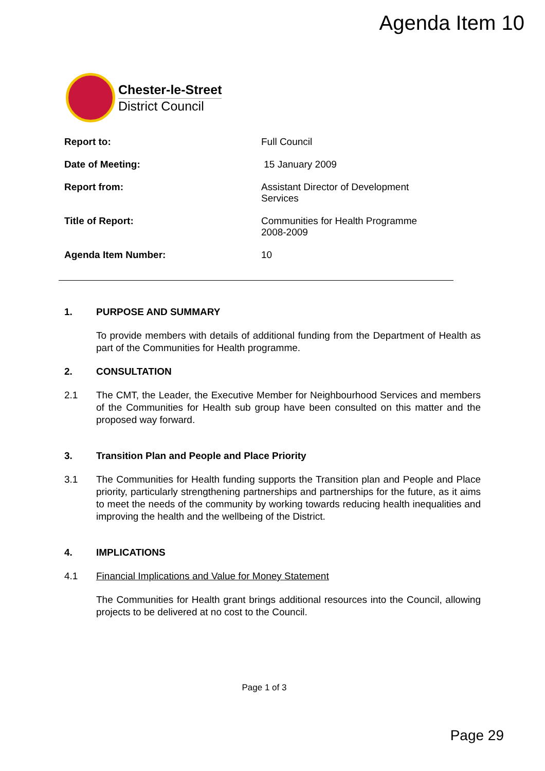Agenda Item 10
Chester-le-Street
District Council
Report to: Full Council
Date of Meeting: 15 January 2009
Report from: Assistant Director of Development Services
Title of Report: Communities for Health Programme 2008-2009
Agenda Item Number: 10
1. PURPOSE AND SUMMARY
To provide members with details of additional funding from the Department of Health as part of the Communities for Health programme.
2. CONSULTATION
2.1 The CMT, the Leader, the Executive Member for Neighbourhood Services and members of the Communities for Health sub group have been consulted on this matter and the proposed way forward.
3. Transition Plan and People and Place Priority
3.1 The Communities for Health funding supports the Transition plan and People and Place priority, particularly strengthening partnerships and partnerships for the future, as it aims to meet the needs of the community by working towards reducing health inequalities and improving the health and the wellbeing of the District.
4. IMPLICATIONS
4.1 Financial Implications and Value for Money Statement
The Communities for Health grant brings additional resources into the Council, allowing projects to be delivered at no cost to the Council.
Page 1 of 3
Page 29